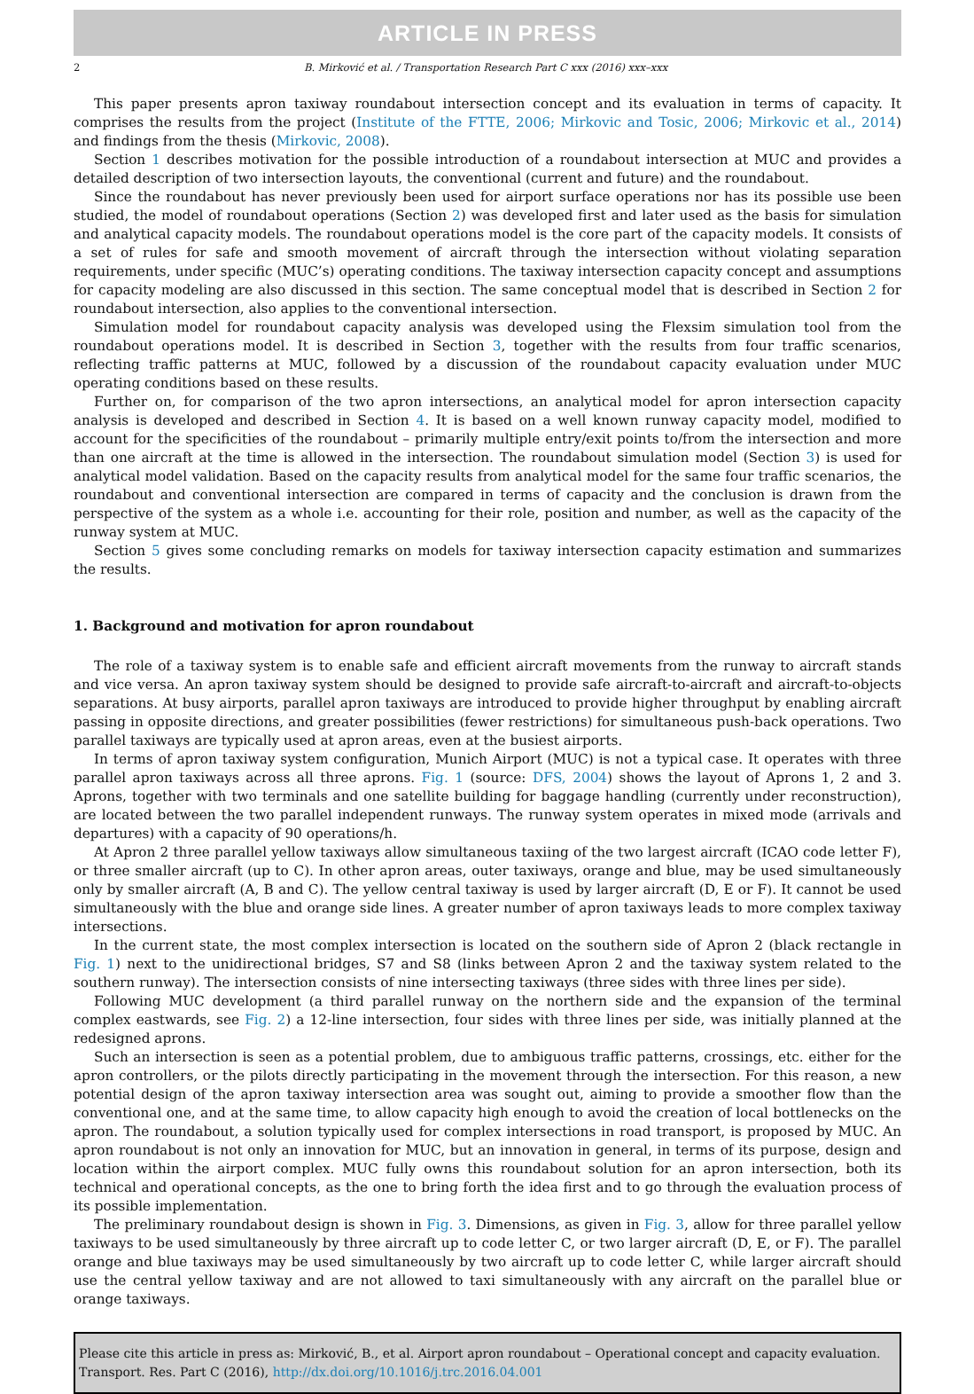ARTICLE IN PRESS
2 B. Mirković et al. / Transportation Research Part C xxx (2016) xxx–xxx
This paper presents apron taxiway roundabout intersection concept and its evaluation in terms of capacity. It comprises the results from the project (Institute of the FTTE, 2006; Mirkovic and Tosic, 2006; Mirkovic et al., 2014) and findings from the thesis (Mirkovic, 2008).
Section 1 describes motivation for the possible introduction of a roundabout intersection at MUC and provides a detailed description of two intersection layouts, the conventional (current and future) and the roundabout.
Since the roundabout has never previously been used for airport surface operations nor has its possible use been studied, the model of roundabout operations (Section 2) was developed first and later used as the basis for simulation and analytical capacity models. The roundabout operations model is the core part of the capacity models. It consists of a set of rules for safe and smooth movement of aircraft through the intersection without violating separation requirements, under specific (MUC’s) operating conditions. The taxiway intersection capacity concept and assumptions for capacity modeling are also discussed in this section. The same conceptual model that is described in Section 2 for roundabout intersection, also applies to the conventional intersection.
Simulation model for roundabout capacity analysis was developed using the Flexsim simulation tool from the roundabout operations model. It is described in Section 3, together with the results from four traffic scenarios, reflecting traffic patterns at MUC, followed by a discussion of the roundabout capacity evaluation under MUC operating conditions based on these results.
Further on, for comparison of the two apron intersections, an analytical model for apron intersection capacity analysis is developed and described in Section 4. It is based on a well known runway capacity model, modified to account for the specificities of the roundabout – primarily multiple entry/exit points to/from the intersection and more than one aircraft at the time is allowed in the intersection. The roundabout simulation model (Section 3) is used for analytical model validation. Based on the capacity results from analytical model for the same four traffic scenarios, the roundabout and conventional intersection are compared in terms of capacity and the conclusion is drawn from the perspective of the system as a whole i.e. accounting for their role, position and number, as well as the capacity of the runway system at MUC.
Section 5 gives some concluding remarks on models for taxiway intersection capacity estimation and summarizes the results.
1. Background and motivation for apron roundabout
The role of a taxiway system is to enable safe and efficient aircraft movements from the runway to aircraft stands and vice versa. An apron taxiway system should be designed to provide safe aircraft-to-aircraft and aircraft-to-objects separations. At busy airports, parallel apron taxiways are introduced to provide higher throughput by enabling aircraft passing in opposite directions, and greater possibilities (fewer restrictions) for simultaneous push-back operations. Two parallel taxiways are typically used at apron areas, even at the busiest airports.
In terms of apron taxiway system configuration, Munich Airport (MUC) is not a typical case. It operates with three parallel apron taxiways across all three aprons. Fig. 1 (source: DFS, 2004) shows the layout of Aprons 1, 2 and 3. Aprons, together with two terminals and one satellite building for baggage handling (currently under reconstruction), are located between the two parallel independent runways. The runway system operates in mixed mode (arrivals and departures) with a capacity of 90 operations/h.
At Apron 2 three parallel yellow taxiways allow simultaneous taxiing of the two largest aircraft (ICAO code letter F), or three smaller aircraft (up to C). In other apron areas, outer taxiways, orange and blue, may be used simultaneously only by smaller aircraft (A, B and C). The yellow central taxiway is used by larger aircraft (D, E or F). It cannot be used simultaneously with the blue and orange side lines. A greater number of apron taxiways leads to more complex taxiway intersections.
In the current state, the most complex intersection is located on the southern side of Apron 2 (black rectangle in Fig. 1) next to the unidirectional bridges, S7 and S8 (links between Apron 2 and the taxiway system related to the southern runway). The intersection consists of nine intersecting taxiways (three sides with three lines per side).
Following MUC development (a third parallel runway on the northern side and the expansion of the terminal complex eastwards, see Fig. 2) a 12-line intersection, four sides with three lines per side, was initially planned at the redesigned aprons.
Such an intersection is seen as a potential problem, due to ambiguous traffic patterns, crossings, etc. either for the apron controllers, or the pilots directly participating in the movement through the intersection. For this reason, a new potential design of the apron taxiway intersection area was sought out, aiming to provide a smoother flow than the conventional one, and at the same time, to allow capacity high enough to avoid the creation of local bottlenecks on the apron. The roundabout, a solution typically used for complex intersections in road transport, is proposed by MUC. An apron roundabout is not only an innovation for MUC, but an innovation in general, in terms of its purpose, design and location within the airport complex. MUC fully owns this roundabout solution for an apron intersection, both its technical and operational concepts, as the one to bring forth the idea first and to go through the evaluation process of its possible implementation.
The preliminary roundabout design is shown in Fig. 3. Dimensions, as given in Fig. 3, allow for three parallel yellow taxiways to be used simultaneously by three aircraft up to code letter C, or two larger aircraft (D, E, or F). The parallel orange and blue taxiways may be used simultaneously by two aircraft up to code letter C, while larger aircraft should use the central yellow taxiway and are not allowed to taxi simultaneously with any aircraft on the parallel blue or orange taxiways.
Please cite this article in press as: Mirković, B., et al. Airport apron roundabout – Operational concept and capacity evaluation. Transport. Res. Part C (2016), http://dx.doi.org/10.1016/j.trc.2016.04.001